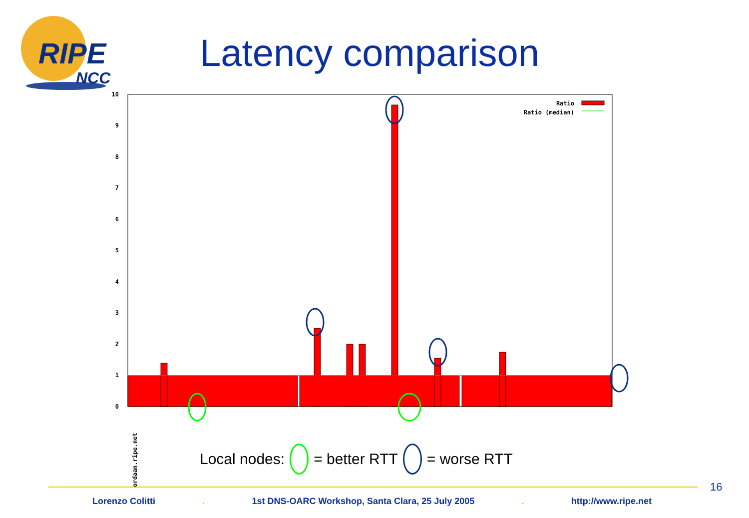RIPE
NCC
Latency comparison
0
1
2
3
4
5
6
7
8
9
10
Ratio
Ratio (median)
ordaan.ripe.net
Local nodes: = better RTT = worse RTT
16
Lorenzo Colitti. 1st DNS-OARC Workshop, Santa Clara, 25 July 2005. http://www.ripe.net